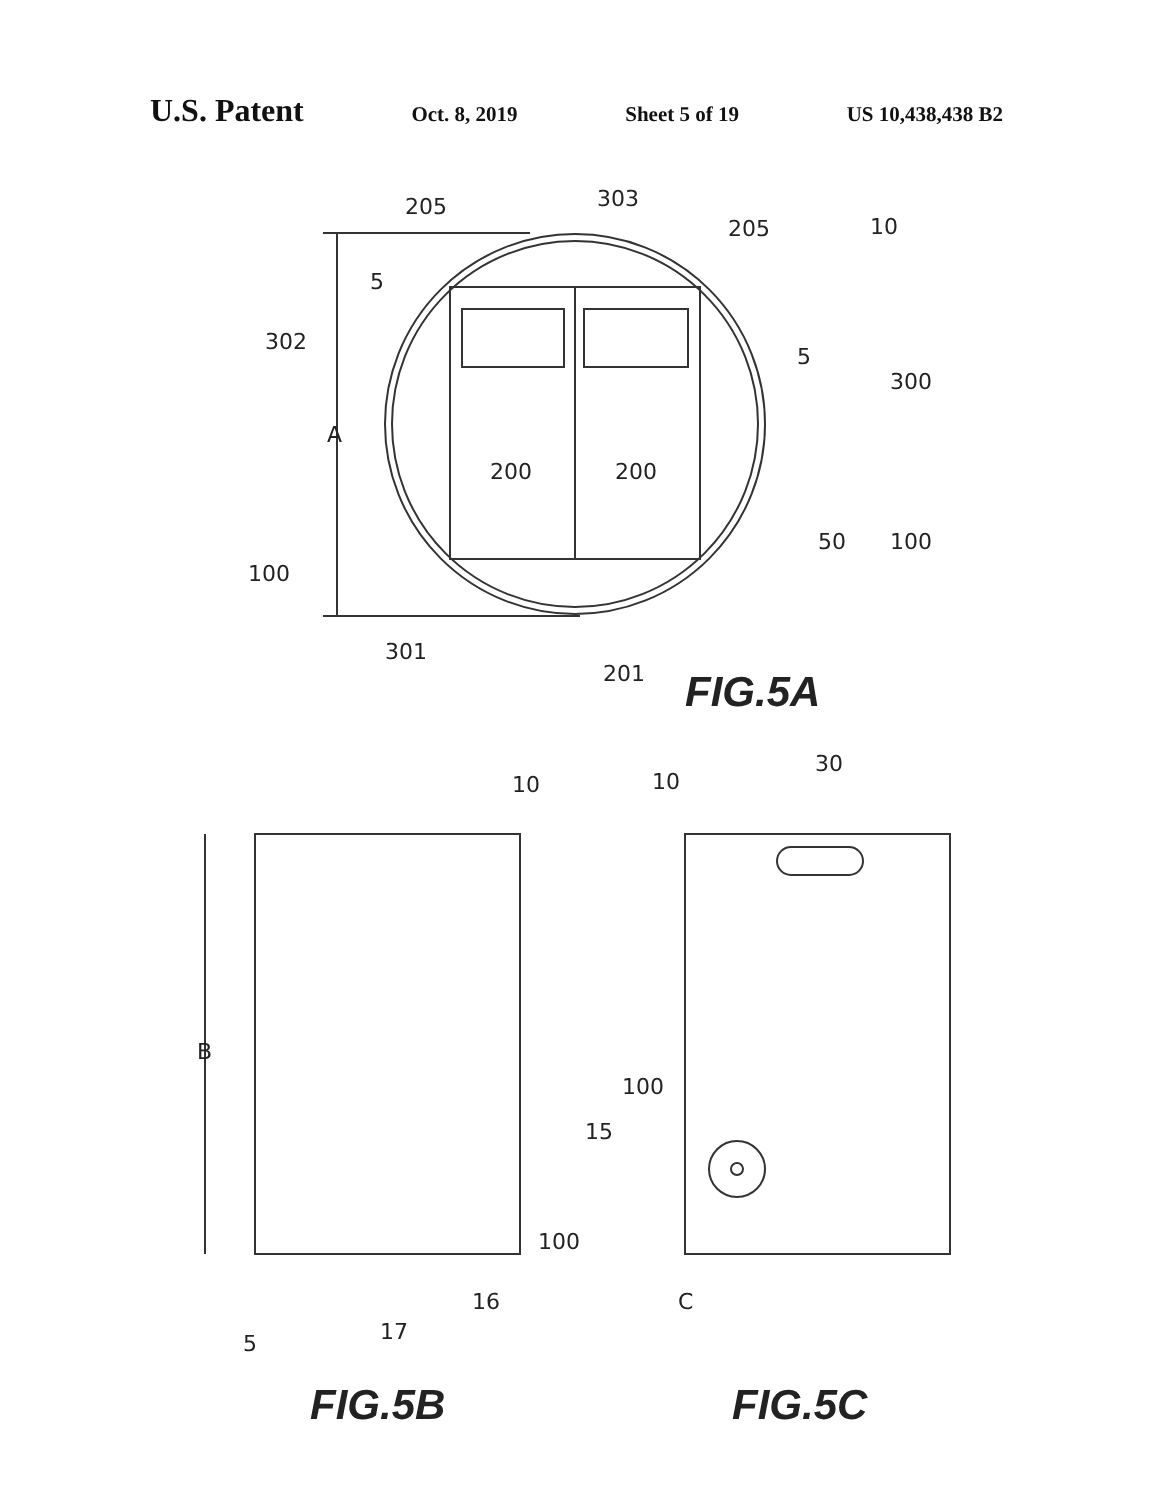U.S. Patent
Oct. 8, 2019 Sheet 5 of 19 US 10,438,438 B2
205
303
205
10
5
302
5
300
A
200
200
50
100
100
301
201
10
10
30
B
100
15
100
16
C
5
17
FIG.5A
FIG.5B
FIG.5C